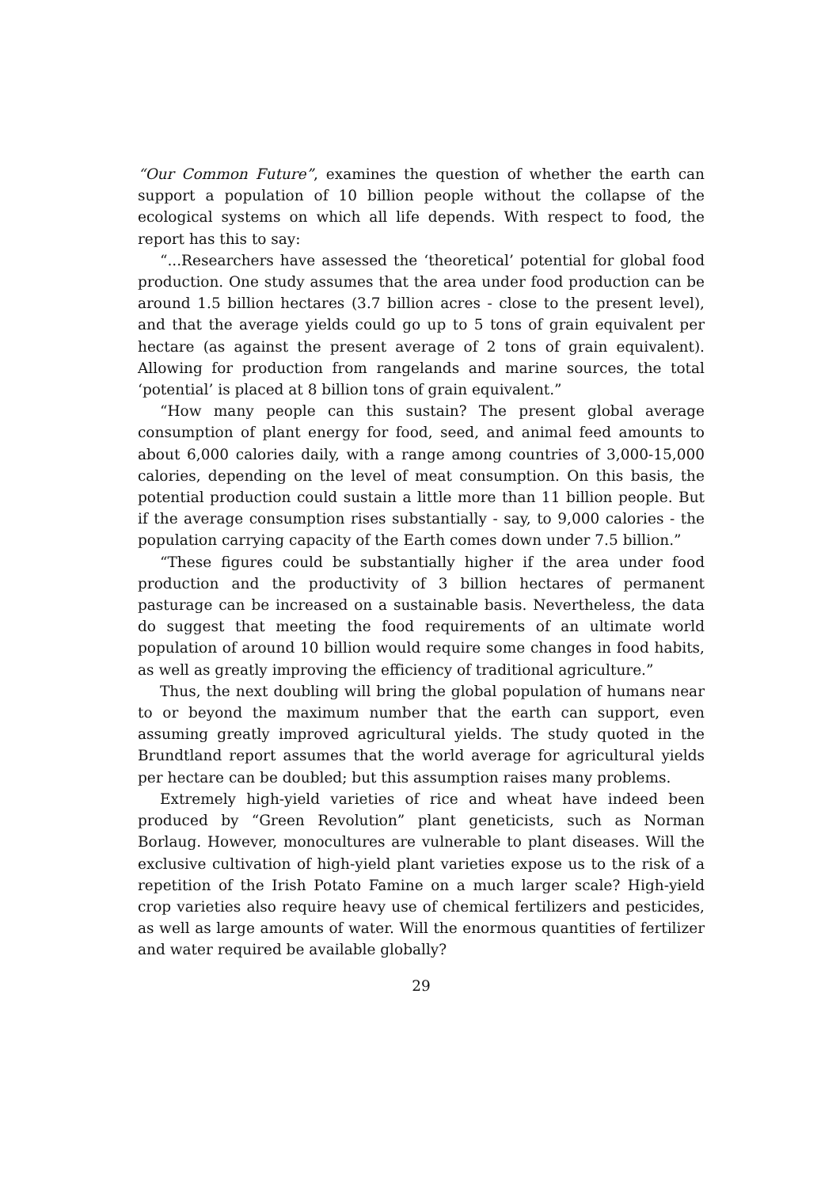“Our Common Future”, examines the question of whether the earth can support a population of 10 billion people without the collapse of the ecological systems on which all life depends. With respect to food, the report has this to say:
“...Researchers have assessed the ‘theoretical’ potential for global food production. One study assumes that the area under food production can be around 1.5 billion hectares (3.7 billion acres - close to the present level), and that the average yields could go up to 5 tons of grain equivalent per hectare (as against the present average of 2 tons of grain equivalent). Allowing for production from rangelands and marine sources, the total ‘potential’ is placed at 8 billion tons of grain equivalent.”
“How many people can this sustain? The present global average consumption of plant energy for food, seed, and animal feed amounts to about 6,000 calories daily, with a range among countries of 3,000-15,000 calories, depending on the level of meat consumption. On this basis, the potential production could sustain a little more than 11 billion people. But if the average consumption rises substantially - say, to 9,000 calories - the population carrying capacity of the Earth comes down under 7.5 billion.”
“These figures could be substantially higher if the area under food production and the productivity of 3 billion hectares of permanent pasturage can be increased on a sustainable basis. Nevertheless, the data do suggest that meeting the food requirements of an ultimate world population of around 10 billion would require some changes in food habits, as well as greatly improving the efficiency of traditional agriculture.”
Thus, the next doubling will bring the global population of humans near to or beyond the maximum number that the earth can support, even assuming greatly improved agricultural yields. The study quoted in the Brundtland report assumes that the world average for agricultural yields per hectare can be doubled; but this assumption raises many problems.
Extremely high-yield varieties of rice and wheat have indeed been produced by “Green Revolution” plant geneticists, such as Norman Borlaug. However, monocultures are vulnerable to plant diseases. Will the exclusive cultivation of high-yield plant varieties expose us to the risk of a repetition of the Irish Potato Famine on a much larger scale? High-yield crop varieties also require heavy use of chemical fertilizers and pesticides, as well as large amounts of water. Will the enormous quantities of fertilizer and water required be available globally?
29